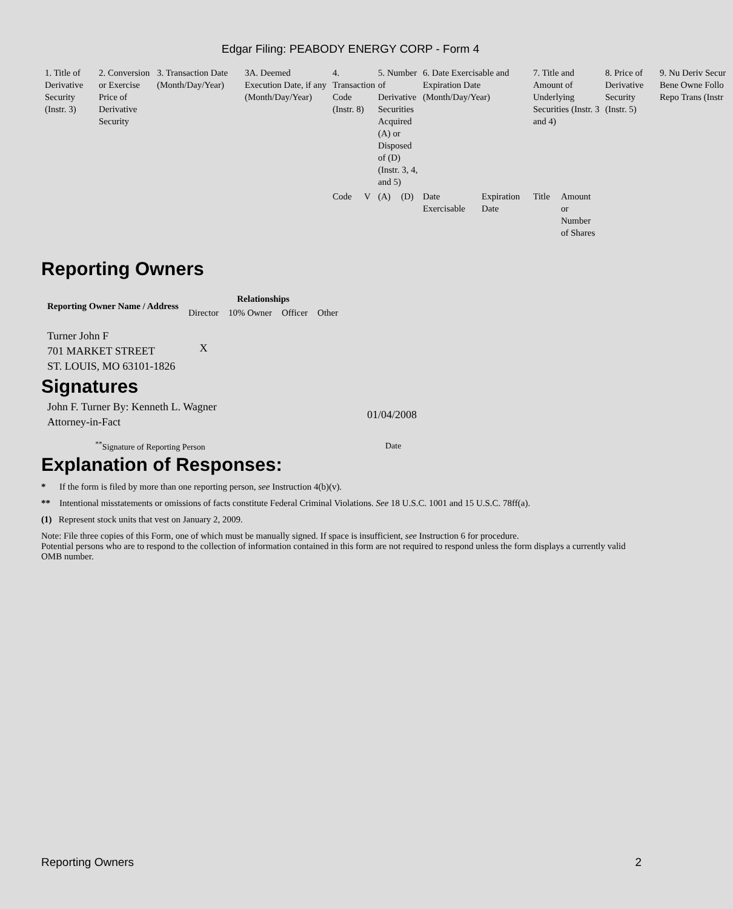Edgar Filing: PEABODY ENERGY CORP - Form 4
| 1. Title of Derivative Security (Instr. 3) | 2. Conversion or Exercise Price of Derivative Security | 3. Transaction Date (Month/Day/Year) | 3A. Deemed Execution Date, if any (Month/Day/Year) | 4. Transaction Code (Instr. 8) | | 5. Number of Derivative Securities Acquired (A) or Disposed of (D) (Instr. 3, 4, and 5) | | 6. Date Exercisable and Expiration Date (Month/Day/Year) | | 7. Title and Amount of Underlying Securities (Instr. 3 and 4) | | 8. Price of Derivative Security (Instr. 5) | 9. Nu Deriv Secur Bene Owne Follo Repo Trans (Instr |
| | | | | Code | V | (A) | (D) | Date Exercisable | Expiration Date | Title | Amount or Number of Shares | | |
Reporting Owners
| Reporting Owner Name / Address | Relationships | | | |
| --- | --- | --- | --- | --- |
| | Director | 10% Owner | Officer | Other |
| Turner John F 701 MARKET STREET ST. LOUIS, MO 63101-1826 | X | | | |
Signatures
| John F. Turner By: Kenneth L. Wagner Attorney-in-Fact | 01/04/2008 |
| <sup>**</sup> Signature of Reporting Person | Date |
Explanation of Responses:
* If the form is filed by more than one reporting person, see Instruction 4(b)(v).
** Intentional misstatements or omissions of facts constitute Federal Criminal Violations. See 18 U.S.C. 1001 and 15 U.S.C. 78ff(a).
(1) Represent stock units that vest on January 2, 2009.
Note: File three copies of this Form, one of which must be manually signed. If space is insufficient, see Instruction 6 for procedure.
Potential persons who are to respond to the collection of information contained in this form are not required to respond unless the form displays a currently valid OMB number.
Reporting Owners 2